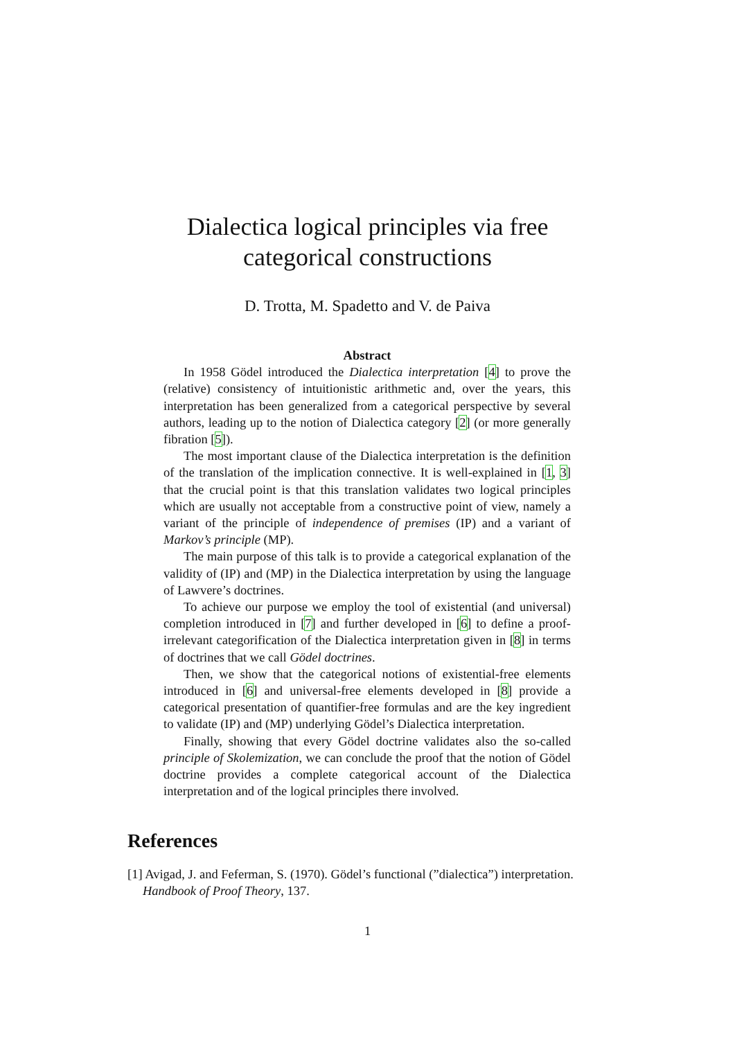Dialectica logical principles via free
categorical constructions
D. Trotta, M. Spadetto and V. de Paiva
Abstract
In 1958 Gödel introduced the Dialectica interpretation [4] to prove the (relative) consistency of intuitionistic arithmetic and, over the years, this interpretation has been generalized from a categorical perspective by several authors, leading up to the notion of Dialectica category [2] (or more generally fibration [5]).
The most important clause of the Dialectica interpretation is the definition of the translation of the implication connective. It is well-explained in [1, 3] that the crucial point is that this translation validates two logical principles which are usually not acceptable from a constructive point of view, namely a variant of the principle of independence of premises (IP) and a variant of Markov’s principle (MP).
The main purpose of this talk is to provide a categorical explanation of the validity of (IP) and (MP) in the Dialectica interpretation by using the language of Lawvere’s doctrines.
To achieve our purpose we employ the tool of existential (and universal) completion introduced in [7] and further developed in [6] to define a proof-irrelevant categorification of the Dialectica interpretation given in [8] in terms of doctrines that we call Gödel doctrines.
Then, we show that the categorical notions of existential-free elements introduced in [6] and universal-free elements developed in [8] provide a categorical presentation of quantifier-free formulas and are the key ingredient to validate (IP) and (MP) underlying Gödel’s Dialectica interpretation.
Finally, showing that every Gödel doctrine validates also the so-called principle of Skolemization, we can conclude the proof that the notion of Gödel doctrine provides a complete categorical account of the Dialectica interpretation and of the logical principles there involved.
References
[1] Avigad, J. and Feferman, S. (1970). Gödel’s functional (”dialectica”) interpretation. Handbook of Proof Theory, 137.
1